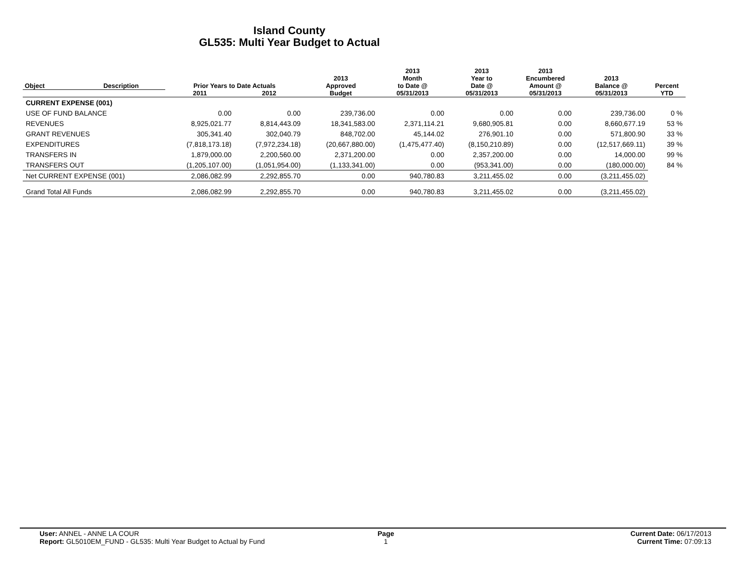Island County
GL535: Multi Year Budget to Actual
| Object | Description | Prior Years to Date Actuals | | 2013 Approved | 2013 Month to Date @ | 2013 Year to Date @ | 2013 Encumbered Amount @ | 2013 Balance @ | Percent |
| --- | --- | --- | --- | --- | --- | --- | --- | --- | --- |
| | | 2011 | 2012 | Budget | 05/31/2013 | 05/31/2013 | 05/31/2013 | 05/31/2013 | YTD |
| CURRENT EXPENSE (001) | | | | | | | | | |
| USE OF FUND BALANCE | | 0.00 | 0.00 | 239,736.00 | 0.00 | 0.00 | 0.00 | 239,736.00 | 0 % |
| REVENUES | | 8,925,021.77 | 8,814,443.09 | 18,341,583.00 | 2,371,114.21 | 9,680,905.81 | 0.00 | 8,660,677.19 | 53 % |
| GRANT REVENUES | | 305,341.40 | 302,040.79 | 848,702.00 | 45,144.02 | 276,901.10 | 0.00 | 571,800.90 | 33 % |
| EXPENDITURES | | (7,818,173.18) | (7,972,234.18) | (20,667,880.00) | (1,475,477.40) | (8,150,210.89) | 0.00 | (12,517,669.11) | 39 % |
| TRANSFERS IN | | 1,879,000.00 | 2,200,560.00 | 2,371,200.00 | 0.00 | 2,357,200.00 | 0.00 | 14,000.00 | 99 % |
| TRANSFERS OUT | | (1,205,107.00) | (1,051,954.00) | (1,133,341.00) | 0.00 | (953,341.00) | 0.00 | (180,000.00) | 84 % |
| Net CURRENT EXPENSE (001) | | 2,086,082.99 | 2,292,855.70 | 0.00 | 940,780.83 | 3,211,455.02 | 0.00 | (3,211,455.02) | |
| Grand Total All Funds | | 2,086,082.99 | 2,292,855.70 | 0.00 | 940,780.83 | 3,211,455.02 | 0.00 | (3,211,455.02) | |
User: ANNEL - ANNE LA COUR
Report: GL5010EM_FUND - GL535: Multi Year Budget to Actual by Fund
Page
1
Current Date: 06/17/2013
Current Time: 07:09:13